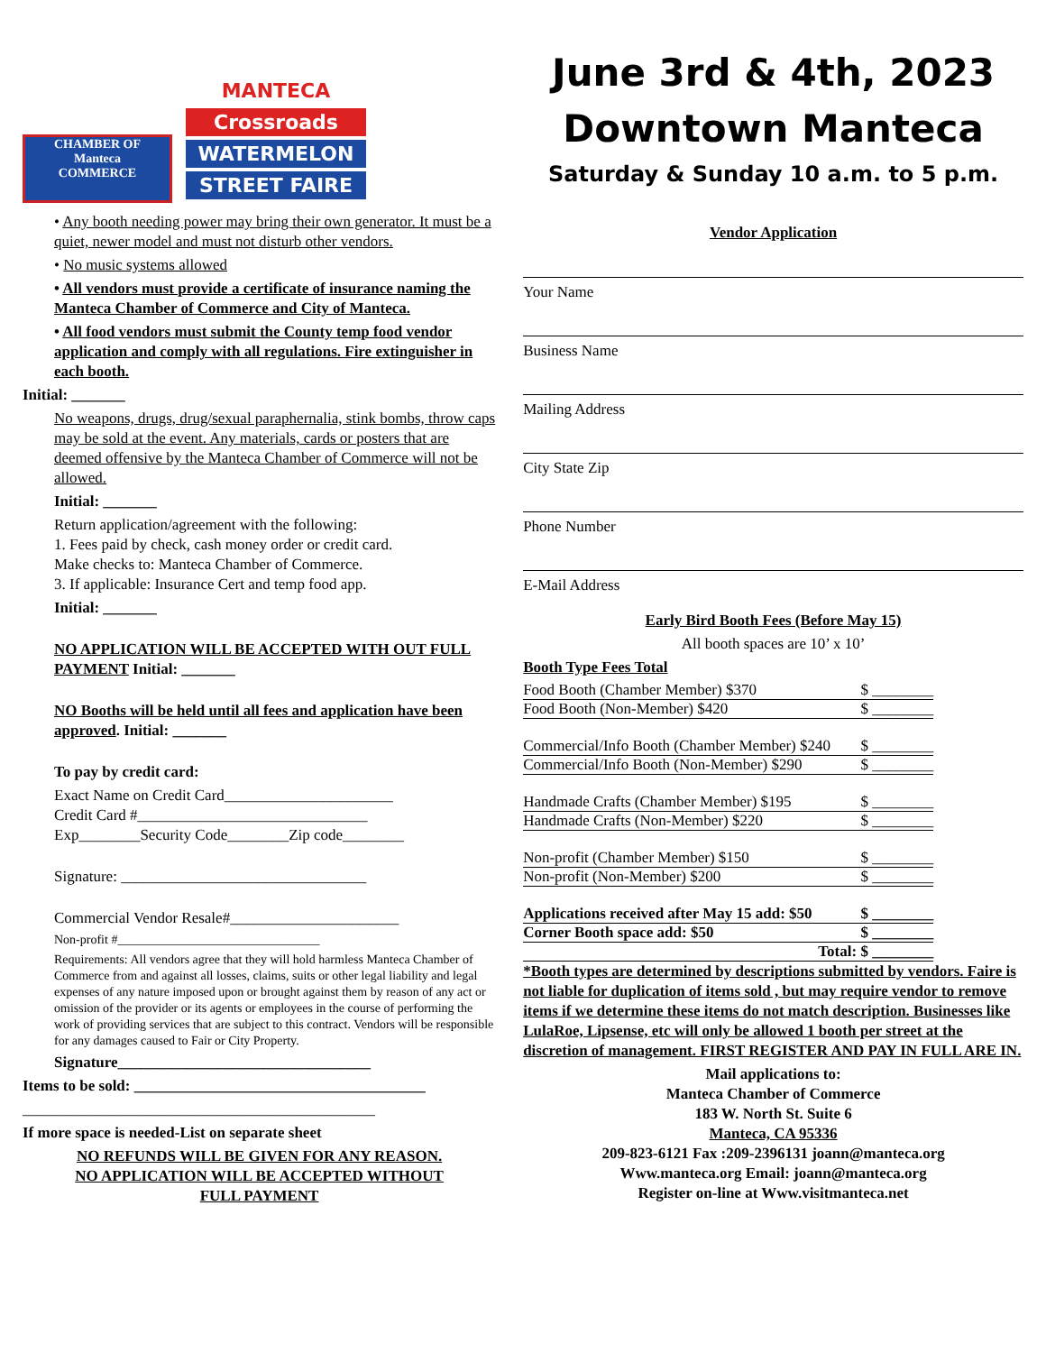CHAMBER OF
Manteca
COMMERCE
MANTECA
Crossroads
WATERMELON
STREET FAIRE
• Any booth needing power may bring their own generator. It must be a quiet, newer model and must not disturb other vendors.
• No music systems allowed
• All vendors must provide a certificate of insurance naming the Manteca Chamber of Commerce and City of Manteca.
• All food vendors must submit the County temp food vendor application and comply with all regulations. Fire extinguisher in each booth.
Initial: _______
No weapons, drugs, drug/sexual paraphernalia, stink bombs, throw caps may be sold at the event. Any materials, cards or posters that are deemed offensive by the Manteca Chamber of Commerce will not be allowed.
Initial: _______
Return application/agreement with the following:
1. Fees paid by check, cash money order or credit card.
Make checks to: Manteca Chamber of Commerce.
3. If applicable: Insurance Cert and temp food app.
Initial: _______
NO APPLICATION WILL BE ACCEPTED WITH OUT FULL PAYMENT Initial: _______
NO Booths will be held until all fees and application have been approved. Initial: _______
To pay by credit card:
Exact Name on Credit Card______________________
Credit Card #______________________________
Exp________Security Code________Zip code________
Signature: ________________________________
Commercial Vendor Resale#______________________
Non-profit #________________________________
Requirements: All vendors agree that they will hold harmless Manteca Chamber of Commerce from and against all losses, claims, suits or other legal liability and legal expenses of any nature imposed upon or brought against them by reason of any act or omission of the provider or its agents or employees in the course of performing the work of providing services that are subject to this contract. Vendors will be responsible for any damages caused to Fair or City Property.
Signature_________________________________
Items to be sold: ______________________________________
______________________________________________
If more space is needed-List on separate sheet
NO REFUNDS WILL BE GIVEN FOR ANY REASON.
NO APPLICATION WILL BE ACCEPTED WITHOUT
FULL PAYMENT
June 3rd & 4th, 2023
Downtown Manteca
Saturday & Sunday 10 a.m. to 5 p.m.
Vendor Application
Your Name
Business Name
Mailing Address
City State Zip
Phone Number
E-Mail Address
Early Bird Booth Fees (Before May 15)
All booth spaces are 10’ x 10’
Booth Type Fees Total
Food Booth (Chamber Member) $370 $ ________
Food Booth (Non-Member) $420 $ ________
Commercial/Info Booth (Chamber Member) $240 $ ________
Commercial/Info Booth (Non-Member) $290 $ ________
Handmade Crafts (Chamber Member) $195 $ ________
Handmade Crafts (Non-Member) $220 $ ________
Non-profit (Chamber Member) $150 $ ________
Non-profit (Non-Member) $200 $ ________
Applications received after May 15 add: $50 $ ________
Corner Booth space add: $50 $ ________
Total: $ ________
*Booth types are determined by descriptions submitted by vendors. Faire is not liable for duplication of items sold , but may require vendor to remove items if we determine these items do not match description. Businesses like LulaRoe, Lipsense, etc will only be allowed 1 booth per street at the discretion of management. FIRST REGISTER AND PAY IN FULL ARE IN.
Mail applications to:
Manteca Chamber of Commerce
183 W. North St. Suite 6
Manteca, CA 95336
209-823-6121 Fax :209-2396131 joann@manteca.org
Www.manteca.org Email: joann@manteca.org
Register on-line at Www.visitmanteca.net